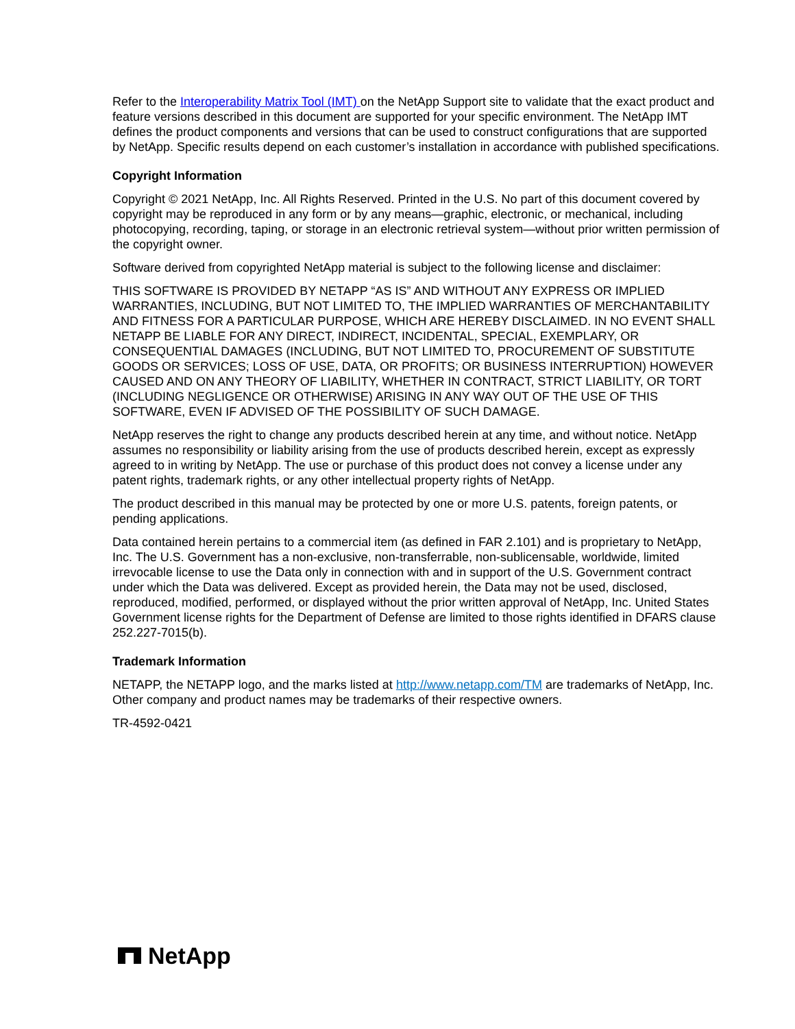Refer to the Interoperability Matrix Tool (IMT) on the NetApp Support site to validate that the exact product and feature versions described in this document are supported for your specific environment. The NetApp IMT defines the product components and versions that can be used to construct configurations that are supported by NetApp. Specific results depend on each customer’s installation in accordance with published specifications.
Copyright Information
Copyright © 2021 NetApp, Inc. All Rights Reserved. Printed in the U.S. No part of this document covered by copyright may be reproduced in any form or by any means—graphic, electronic, or mechanical, including photocopying, recording, taping, or storage in an electronic retrieval system—without prior written permission of the copyright owner.
Software derived from copyrighted NetApp material is subject to the following license and disclaimer:
THIS SOFTWARE IS PROVIDED BY NETAPP “AS IS” AND WITHOUT ANY EXPRESS OR IMPLIED WARRANTIES, INCLUDING, BUT NOT LIMITED TO, THE IMPLIED WARRANTIES OF MERCHANTABILITY AND FITNESS FOR A PARTICULAR PURPOSE, WHICH ARE HEREBY DISCLAIMED. IN NO EVENT SHALL NETAPP BE LIABLE FOR ANY DIRECT, INDIRECT, INCIDENTAL, SPECIAL, EXEMPLARY, OR CONSEQUENTIAL DAMAGES (INCLUDING, BUT NOT LIMITED TO, PROCUREMENT OF SUBSTITUTE GOODS OR SERVICES; LOSS OF USE, DATA, OR PROFITS; OR BUSINESS INTERRUPTION) HOWEVER CAUSED AND ON ANY THEORY OF LIABILITY, WHETHER IN CONTRACT, STRICT LIABILITY, OR TORT (INCLUDING NEGLIGENCE OR OTHERWISE) ARISING IN ANY WAY OUT OF THE USE OF THIS SOFTWARE, EVEN IF ADVISED OF THE POSSIBILITY OF SUCH DAMAGE.
NetApp reserves the right to change any products described herein at any time, and without notice. NetApp assumes no responsibility or liability arising from the use of products described herein, except as expressly agreed to in writing by NetApp. The use or purchase of this product does not convey a license under any patent rights, trademark rights, or any other intellectual property rights of NetApp.
The product described in this manual may be protected by one or more U.S. patents, foreign patents, or pending applications.
Data contained herein pertains to a commercial item (as defined in FAR 2.101) and is proprietary to NetApp, Inc. The U.S. Government has a non-exclusive, non-transferrable, non-sublicensable, worldwide, limited irrevocable license to use the Data only in connection with and in support of the U.S. Government contract under which the Data was delivered. Except as provided herein, the Data may not be used, disclosed, reproduced, modified, performed, or displayed without the prior written approval of NetApp, Inc. United States Government license rights for the Department of Defense are limited to those rights identified in DFARS clause 252.227-7015(b).
Trademark Information
NETAPP, the NETAPP logo, and the marks listed at http://www.netapp.com/TM are trademarks of NetApp, Inc. Other company and product names may be trademarks of their respective owners.
TR-4592-0421
NetApp